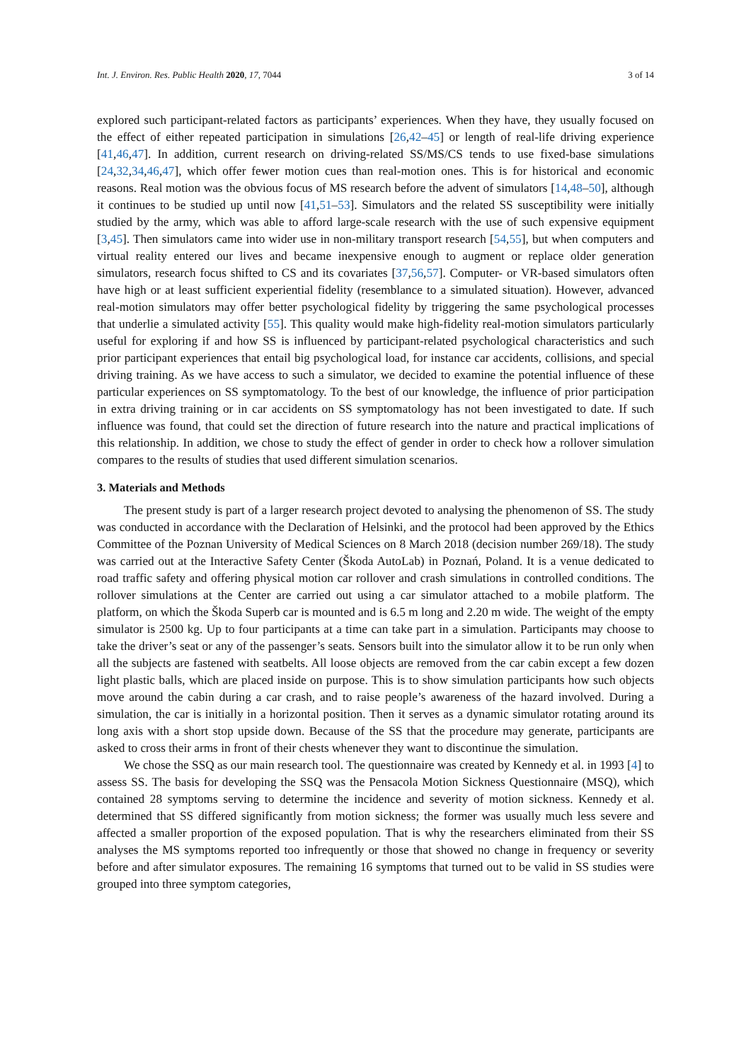Int. J. Environ. Res. Public Health 2020, 17, 7044 3 of 14
explored such participant-related factors as participants’ experiences. When they have, they usually focused on the effect of either repeated participation in simulations [26,42–45] or length of real-life driving experience [41,46,47]. In addition, current research on driving-related SS/MS/CS tends to use fixed-base simulations [24,32,34,46,47], which offer fewer motion cues than real-motion ones. This is for historical and economic reasons. Real motion was the obvious focus of MS research before the advent of simulators [14,48–50], although it continues to be studied up until now [41,51–53]. Simulators and the related SS susceptibility were initially studied by the army, which was able to afford large-scale research with the use of such expensive equipment [3,45]. Then simulators came into wider use in non-military transport research [54,55], but when computers and virtual reality entered our lives and became inexpensive enough to augment or replace older generation simulators, research focus shifted to CS and its covariates [37,56,57]. Computer- or VR-based simulators often have high or at least sufficient experiential fidelity (resemblance to a simulated situation). However, advanced real-motion simulators may offer better psychological fidelity by triggering the same psychological processes that underlie a simulated activity [55]. This quality would make high-fidelity real-motion simulators particularly useful for exploring if and how SS is influenced by participant-related psychological characteristics and such prior participant experiences that entail big psychological load, for instance car accidents, collisions, and special driving training. As we have access to such a simulator, we decided to examine the potential influence of these particular experiences on SS symptomatology. To the best of our knowledge, the influence of prior participation in extra driving training or in car accidents on SS symptomatology has not been investigated to date. If such influence was found, that could set the direction of future research into the nature and practical implications of this relationship. In addition, we chose to study the effect of gender in order to check how a rollover simulation compares to the results of studies that used different simulation scenarios.
3. Materials and Methods
The present study is part of a larger research project devoted to analysing the phenomenon of SS. The study was conducted in accordance with the Declaration of Helsinki, and the protocol had been approved by the Ethics Committee of the Poznan University of Medical Sciences on 8 March 2018 (decision number 269/18). The study was carried out at the Interactive Safety Center (Škoda AutoLab) in Poznań, Poland. It is a venue dedicated to road traffic safety and offering physical motion car rollover and crash simulations in controlled conditions. The rollover simulations at the Center are carried out using a car simulator attached to a mobile platform. The platform, on which the Škoda Superb car is mounted and is 6.5 m long and 2.20 m wide. The weight of the empty simulator is 2500 kg. Up to four participants at a time can take part in a simulation. Participants may choose to take the driver’s seat or any of the passenger’s seats. Sensors built into the simulator allow it to be run only when all the subjects are fastened with seatbelts. All loose objects are removed from the car cabin except a few dozen light plastic balls, which are placed inside on purpose. This is to show simulation participants how such objects move around the cabin during a car crash, and to raise people’s awareness of the hazard involved. During a simulation, the car is initially in a horizontal position. Then it serves as a dynamic simulator rotating around its long axis with a short stop upside down. Because of the SS that the procedure may generate, participants are asked to cross their arms in front of their chests whenever they want to discontinue the simulation.
We chose the SSQ as our main research tool. The questionnaire was created by Kennedy et al. in 1993 [4] to assess SS. The basis for developing the SSQ was the Pensacola Motion Sickness Questionnaire (MSQ), which contained 28 symptoms serving to determine the incidence and severity of motion sickness. Kennedy et al. determined that SS differed significantly from motion sickness; the former was usually much less severe and affected a smaller proportion of the exposed population. That is why the researchers eliminated from their SS analyses the MS symptoms reported too infrequently or those that showed no change in frequency or severity before and after simulator exposures. The remaining 16 symptoms that turned out to be valid in SS studies were grouped into three symptom categories,